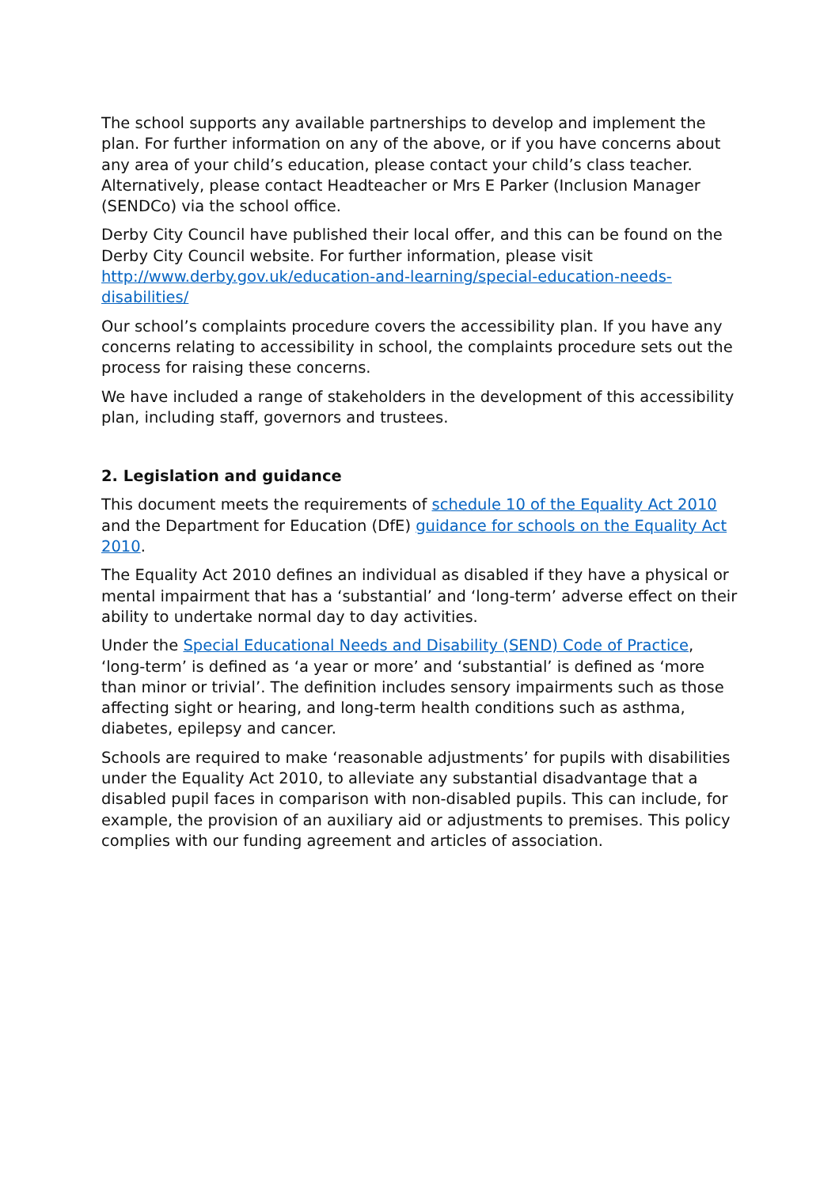The school supports any available partnerships to develop and implement the plan. For further information on any of the above, or if you have concerns about any area of your child’s education, please contact your child’s class teacher. Alternatively, please contact Headteacher or Mrs E Parker (Inclusion Manager (SENDCo) via the school office.
Derby City Council have published their local offer, and this can be found on the Derby City Council website. For further information, please visit http://www.derby.gov.uk/education-and-learning/special-education-needs-disabilities/
Our school’s complaints procedure covers the accessibility plan. If you have any concerns relating to accessibility in school, the complaints procedure sets out the process for raising these concerns.
We have included a range of stakeholders in the development of this accessibility plan, including staff, governors and trustees.
2. Legislation and guidance
This document meets the requirements of schedule 10 of the Equality Act 2010 and the Department for Education (DfE) guidance for schools on the Equality Act 2010.
The Equality Act 2010 defines an individual as disabled if they have a physical or mental impairment that has a ‘substantial’ and ‘long-term’ adverse effect on their ability to undertake normal day to day activities.
Under the Special Educational Needs and Disability (SEND) Code of Practice, ‘long-term’ is defined as ‘a year or more’ and ‘substantial’ is defined as ‘more than minor or trivial’. The definition includes sensory impairments such as those affecting sight or hearing, and long-term health conditions such as asthma, diabetes, epilepsy and cancer.
Schools are required to make ‘reasonable adjustments’ for pupils with disabilities under the Equality Act 2010, to alleviate any substantial disadvantage that a disabled pupil faces in comparison with non-disabled pupils. This can include, for example, the provision of an auxiliary aid or adjustments to premises. This policy complies with our funding agreement and articles of association.